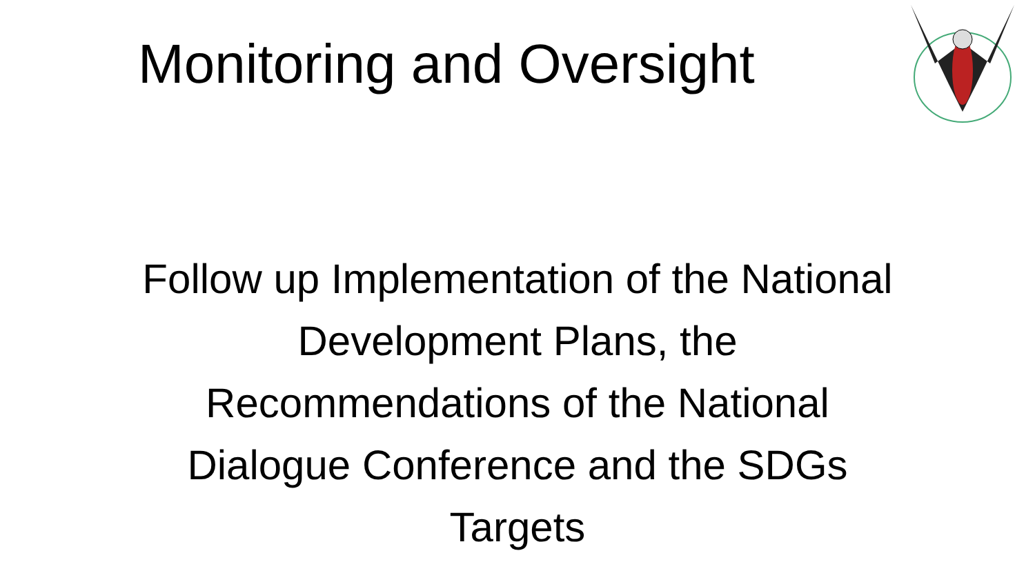Monitoring and Oversight
Follow up Implementation of the National Development Plans, the Recommendations of the National Dialogue Conference and the SDGs Targets